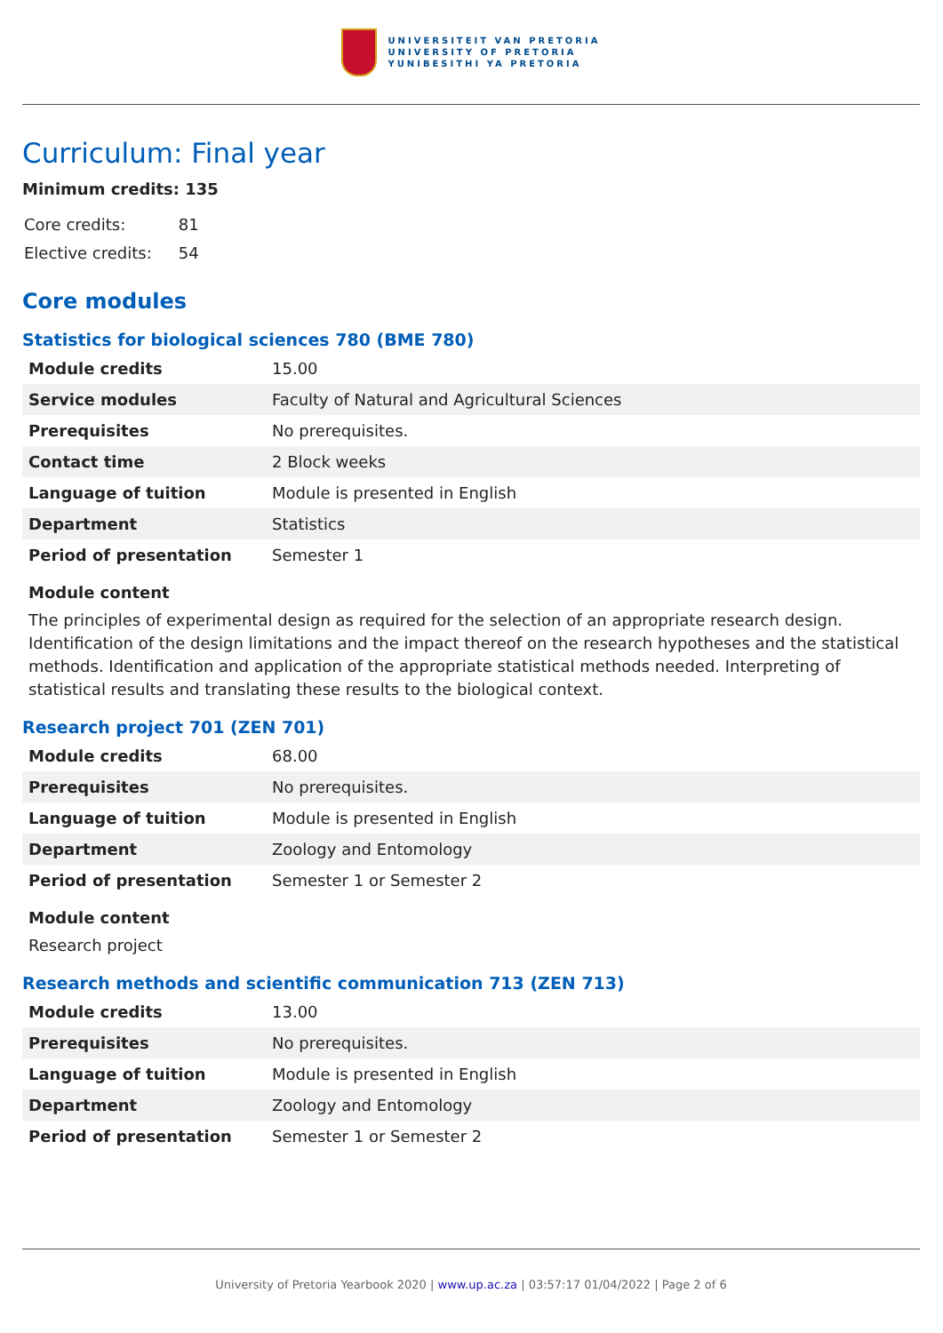UNIVERSITEIT VAN PRETORIA
UNIVERSITY OF PRETORIA
YUNIBESITHI YA PRETORIA
Curriculum: Final year
Minimum credits: 135
| Core credits: | 81 |
| Elective credits: | 54 |
Core modules
Statistics for biological sciences 780 (BME 780)
| Module credits | 15.00 |
| Service modules | Faculty of Natural and Agricultural Sciences |
| Prerequisites | No prerequisites. |
| Contact time | 2 Block weeks |
| Language of tuition | Module is presented in English |
| Department | Statistics |
| Period of presentation | Semester 1 |
Module content
The principles of experimental design as required for the selection of an appropriate research design. Identification of the design limitations and the impact thereof on the research hypotheses and the statistical methods. Identification and application of the appropriate statistical methods needed. Interpreting of statistical results and translating these results to the biological context.
Research project 701 (ZEN 701)
| Module credits | 68.00 |
| Prerequisites | No prerequisites. |
| Language of tuition | Module is presented in English |
| Department | Zoology and Entomology |
| Period of presentation | Semester 1 or Semester 2 |
Module content
Research project
Research methods and scientific communication 713 (ZEN 713)
| Module credits | 13.00 |
| Prerequisites | No prerequisites. |
| Language of tuition | Module is presented in English |
| Department | Zoology and Entomology |
| Period of presentation | Semester 1 or Semester 2 |
University of Pretoria Yearbook 2020 | www.up.ac.za | 03:57:17 01/04/2022 | Page 2 of 6